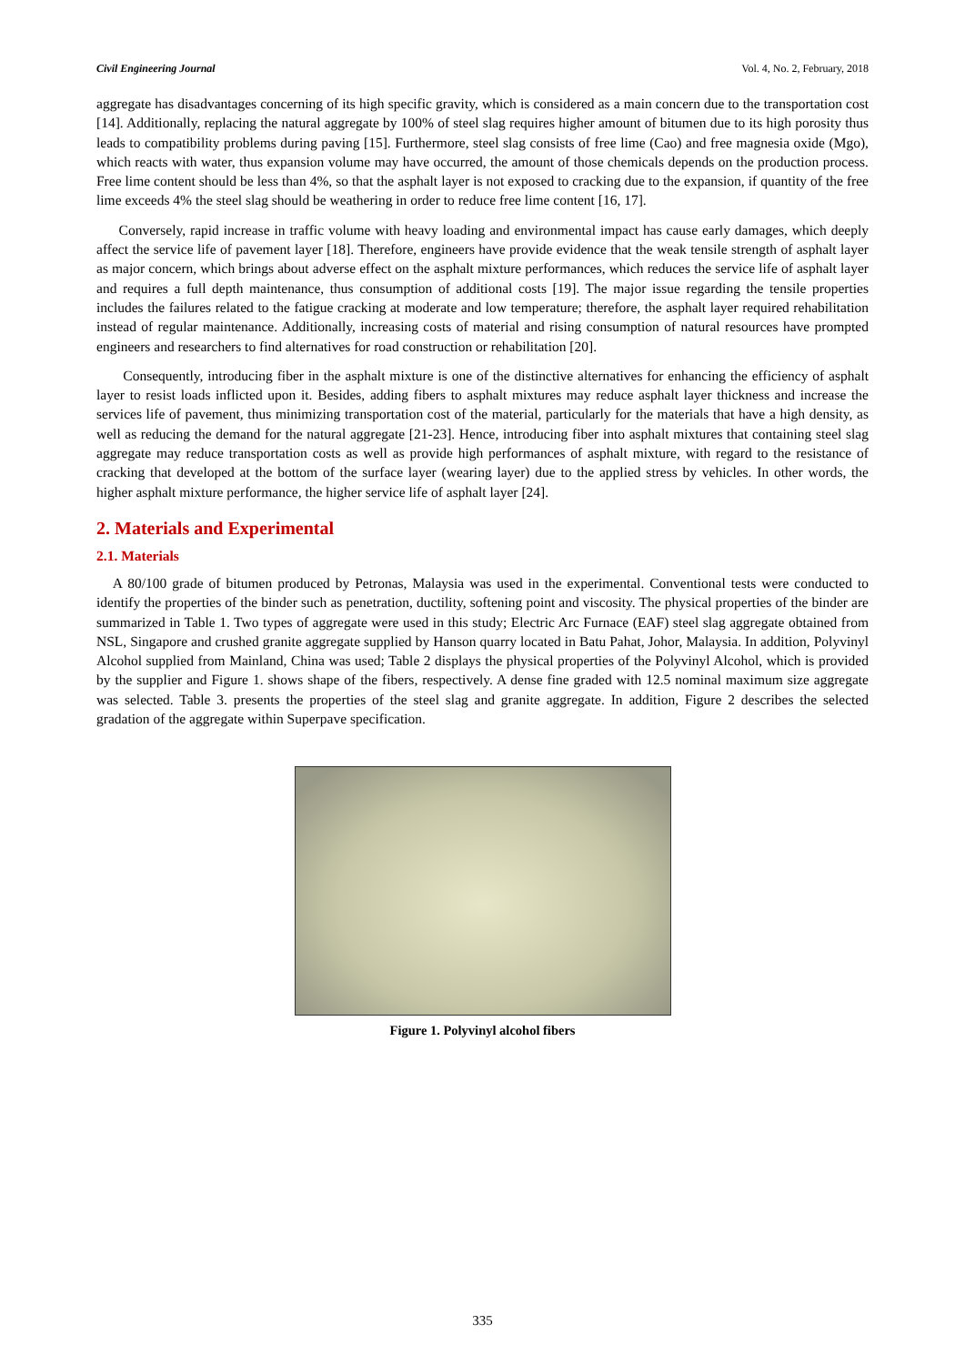Civil Engineering Journal Vol. 4, No. 2, February, 2018
aggregate has disadvantages concerning of its high specific gravity, which is considered as a main concern due to the transportation cost [14]. Additionally, replacing the natural aggregate by 100% of steel slag requires higher amount of bitumen due to its high porosity thus leads to compatibility problems during paving [15]. Furthermore, steel slag consists of free lime (Cao) and free magnesia oxide (Mgo), which reacts with water, thus expansion volume may have occurred, the amount of those chemicals depends on the production process. Free lime content should be less than 4%, so that the asphalt layer is not exposed to cracking due to the expansion, if quantity of the free lime exceeds 4% the steel slag should be weathering in order to reduce free lime content [16, 17].
Conversely, rapid increase in traffic volume with heavy loading and environmental impact has cause early damages, which deeply affect the service life of pavement layer [18]. Therefore, engineers have provide evidence that the weak tensile strength of asphalt layer as major concern, which brings about adverse effect on the asphalt mixture performances, which reduces the service life of asphalt layer and requires a full depth maintenance, thus consumption of additional costs [19]. The major issue regarding the tensile properties includes the failures related to the fatigue cracking at moderate and low temperature; therefore, the asphalt layer required rehabilitation instead of regular maintenance. Additionally, increasing costs of material and rising consumption of natural resources have prompted engineers and researchers to find alternatives for road construction or rehabilitation [20].
Consequently, introducing fiber in the asphalt mixture is one of the distinctive alternatives for enhancing the efficiency of asphalt layer to resist loads inflicted upon it. Besides, adding fibers to asphalt mixtures may reduce asphalt layer thickness and increase the services life of pavement, thus minimizing transportation cost of the material, particularly for the materials that have a high density, as well as reducing the demand for the natural aggregate [21-23]. Hence, introducing fiber into asphalt mixtures that containing steel slag aggregate may reduce transportation costs as well as provide high performances of asphalt mixture, with regard to the resistance of cracking that developed at the bottom of the surface layer (wearing layer) due to the applied stress by vehicles. In other words, the higher asphalt mixture performance, the higher service life of asphalt layer [24].
2. Materials and Experimental
2.1. Materials
A 80/100 grade of bitumen produced by Petronas, Malaysia was used in the experimental. Conventional tests were conducted to identify the properties of the binder such as penetration, ductility, softening point and viscosity. The physical properties of the binder are summarized in Table 1. Two types of aggregate were used in this study; Electric Arc Furnace (EAF) steel slag aggregate obtained from NSL, Singapore and crushed granite aggregate supplied by Hanson quarry located in Batu Pahat, Johor, Malaysia. In addition, Polyvinyl Alcohol supplied from Mainland, China was used; Table 2 displays the physical properties of the Polyvinyl Alcohol, which is provided by the supplier and Figure 1. shows shape of the fibers, respectively. A dense fine graded with 12.5 nominal maximum size aggregate was selected. Table 3. presents the properties of the steel slag and granite aggregate. In addition, Figure 2 describes the selected gradation of the aggregate within Superpave specification.
Figure 1. Polyvinyl alcohol fibers
335